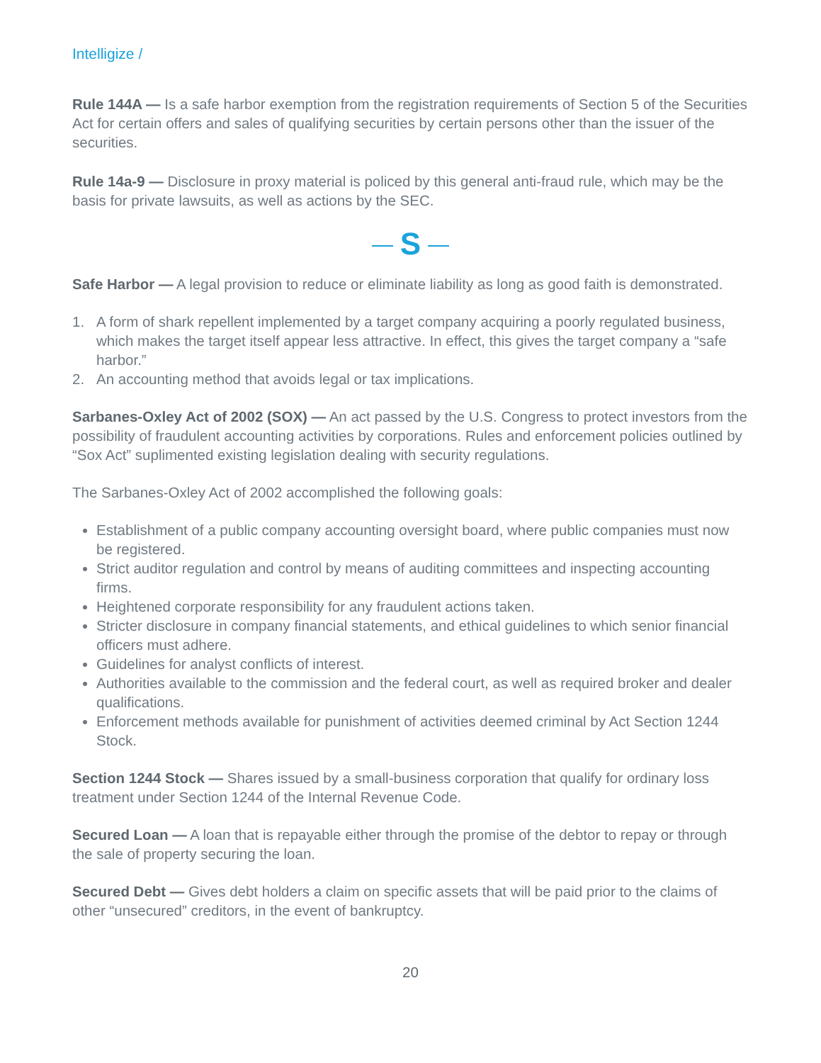Intelligize /
Rule 144A — Is a safe harbor exemption from the registration requirements of Section 5 of the Securities Act for certain offers and sales of qualifying securities by certain persons other than the issuer of the securities.
Rule 14a-9 — Disclosure in proxy material is policed by this general anti-fraud rule, which may be the basis for private lawsuits, as well as actions by the SEC.
S
Safe Harbor — A legal provision to reduce or eliminate liability as long as good faith is demonstrated.
1. A form of shark repellent implemented by a target company acquiring a poorly regulated business, which makes the target itself appear less attractive. In effect, this gives the target company a “safe harbor.”
2. An accounting method that avoids legal or tax implications.
Sarbanes-Oxley Act of 2002 (SOX) — An act passed by the U.S. Congress to protect investors from the possibility of fraudulent accounting activities by corporations. Rules and enforcement policies outlined by “Sox Act” suplimented existing legislation dealing with security regulations.
The Sarbanes-Oxley Act of 2002 accomplished the following goals:
Establishment of a public company accounting oversight board, where public companies must now be registered.
Strict auditor regulation and control by means of auditing committees and inspecting accounting firms.
Heightened corporate responsibility for any fraudulent actions taken.
Stricter disclosure in company financial statements, and ethical guidelines to which senior financial officers must adhere.
Guidelines for analyst conflicts of interest.
Authorities available to the commission and the federal court, as well as required broker and dealer qualifications.
Enforcement methods available for punishment of activities deemed criminal by Act Section 1244 Stock.
Section 1244 Stock — Shares issued by a small-business corporation that qualify for ordinary loss treatment under Section 1244 of the Internal Revenue Code.
Secured Loan — A loan that is repayable either through the promise of the debtor to repay or through the sale of property securing the loan.
Secured Debt — Gives debt holders a claim on specific assets that will be paid prior to the claims of other “unsecured” creditors, in the event of bankruptcy.
20